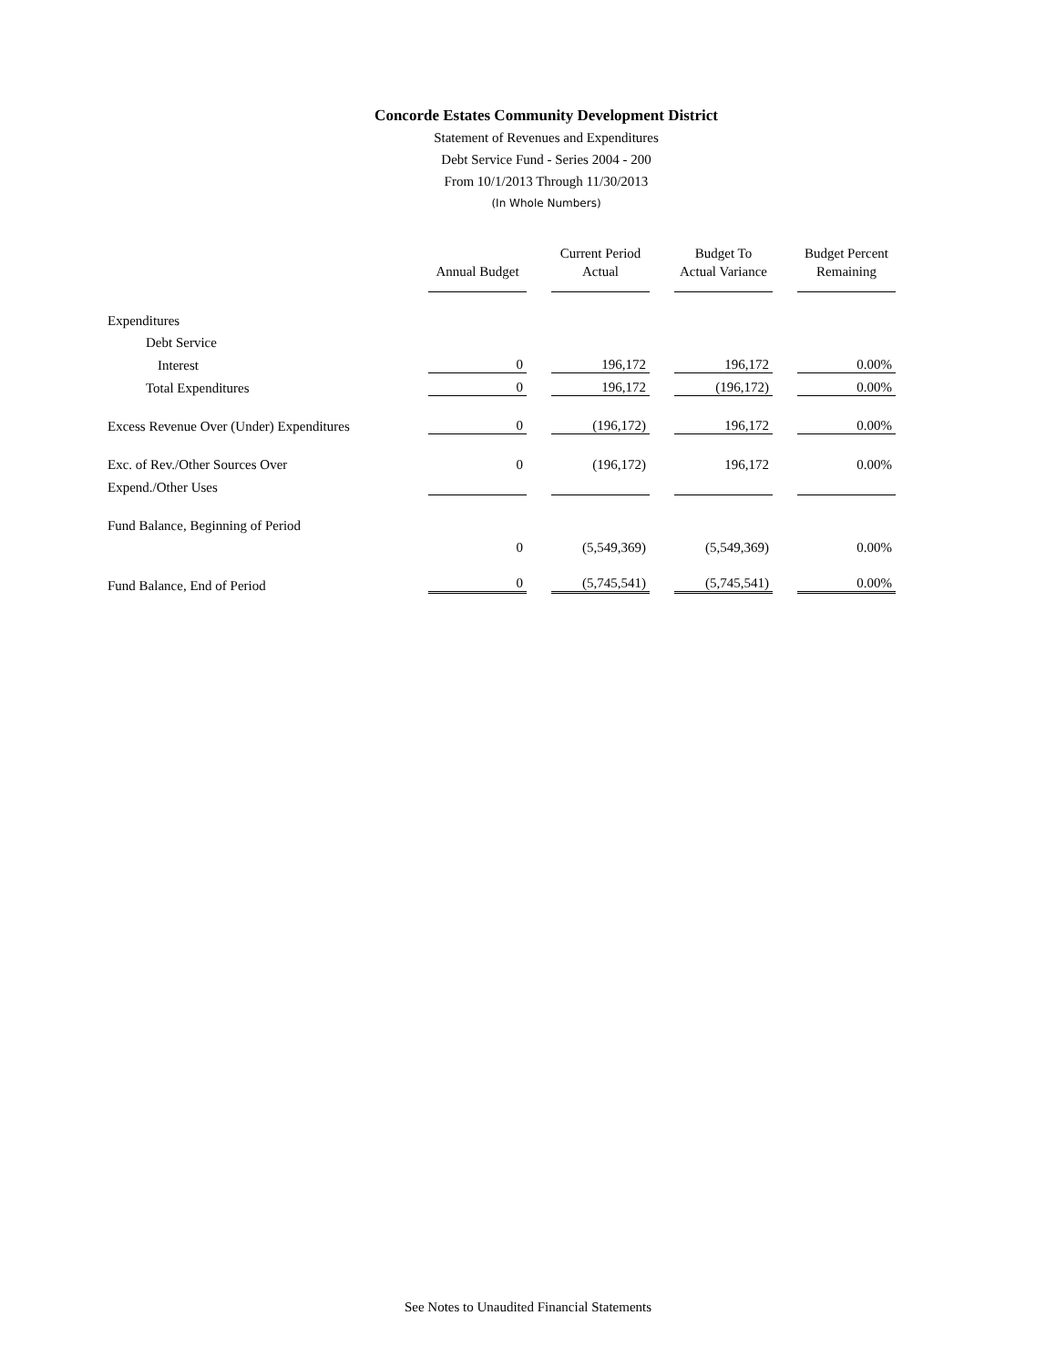Concorde Estates Community Development District
Statement of Revenues and Expenditures
Debt Service Fund - Series 2004 - 200
From 10/1/2013 Through 11/30/2013
(In Whole Numbers)
| | Annual Budget | | Current Period Actual | | Budget To Actual Variance | | Budget Percent Remaining |
| Expenditures | | | | | | | |
| Debt Service | | | | | | | |
| Interest | 0 | | 196,172 | | 196,172 | | 0.00% |
| Total Expenditures | 0 | | 196,172 | | (196,172) | | 0.00% |
| Excess Revenue Over (Under) Expenditures | 0 | | (196,172) | | 196,172 | | 0.00% |
| Exc. of Rev./Other Sources Over | 0 | | (196,172) | | 196,172 | | 0.00% |
| Expend./Other Uses | | | | | | | |
| Fund Balance, Beginning of Period | | | | | | | |
| | 0 | | (5,549,369) | | (5,549,369) | | 0.00% |
| Fund Balance, End of Period | 0 | | (5,745,541) | | (5,745,541) | | 0.00% |
See Notes to Unaudited Financial Statements